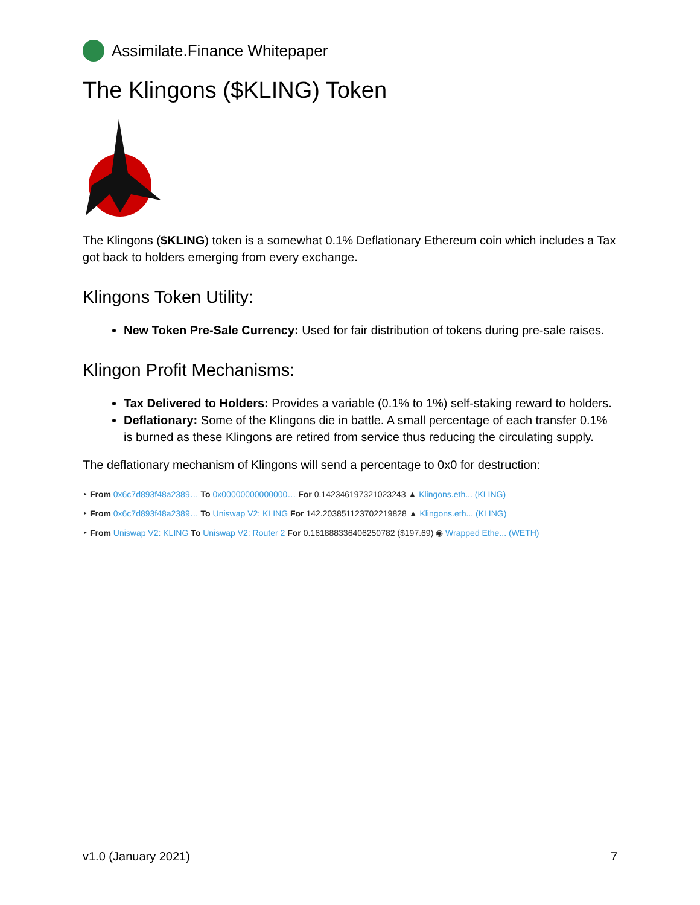Assimilate.Finance Whitepaper
The Klingons ($KLING) Token
The Klingons ($KLING) token is a somewhat 0.1% Deflationary Ethereum coin which includes a Tax got back to holders emerging from every exchange.
Klingons Token Utility:
New Token Pre-Sale Currency: Used for fair distribution of tokens during pre-sale raises.
Klingon Profit Mechanisms:
Tax Delivered to Holders: Provides a variable (0.1% to 1%) self-staking reward to holders.
Deflationary: Some of the Klingons die in battle. A small percentage of each transfer 0.1% is burned as these Klingons are retired from service thus reducing the circulating supply.
The deflationary mechanism of Klingons will send a percentage to 0x0 for destruction:
‣ From 0x6c7d893f48a2389… To 0x00000000000000… For 0.142346197321023243 ▲ Klingons.eth... (KLING)
‣ From 0x6c7d893f48a2389… To Uniswap V2: KLING For 142.203851123702219828 ▲ Klingons.eth... (KLING)
‣ From Uniswap V2: KLING To Uniswap V2: Router 2 For 0.161888336406250782 ($197.69) ◉ Wrapped Ethe... (WETH)
v1.0 (January 2021) 7